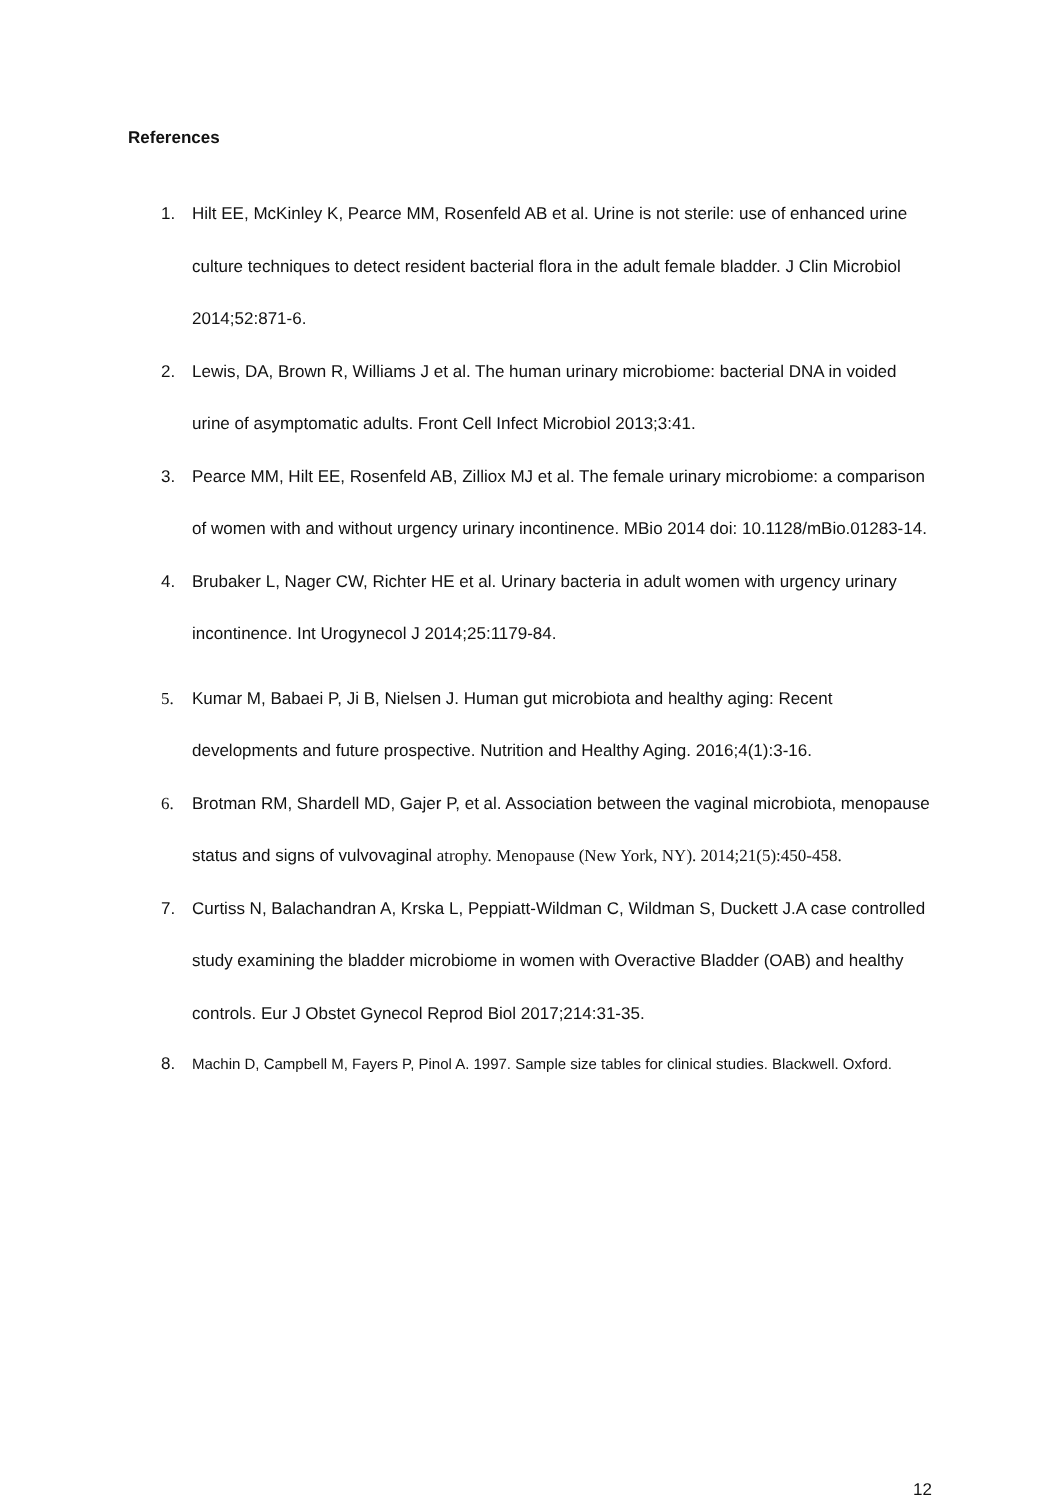References
1. Hilt EE, McKinley K, Pearce MM, Rosenfeld AB et al. Urine is not sterile: use of enhanced urine culture techniques to detect resident bacterial flora in the adult female bladder. J Clin Microbiol 2014;52:871-6.
2. Lewis, DA, Brown R, Williams J et al. The human urinary microbiome: bacterial DNA in voided urine of asymptomatic adults. Front Cell Infect Microbiol 2013;3:41.
3. Pearce MM, Hilt EE, Rosenfeld AB, Zilliox MJ et al. The female urinary microbiome: a comparison of women with and without urgency urinary incontinence. MBio 2014 doi: 10.1128/mBio.01283-14.
4. Brubaker L, Nager CW, Richter HE et al. Urinary bacteria in adult women with urgency urinary incontinence. Int Urogynecol J 2014;25:1179-84.
5. Kumar M, Babaei P, Ji B, Nielsen J. Human gut microbiota and healthy aging: Recent developments and future prospective. Nutrition and Healthy Aging. 2016;4(1):3-16.
6. Brotman RM, Shardell MD, Gajer P, et al. Association between the vaginal microbiota, menopause status and signs of vulvovaginal atrophy. Menopause (New York, NY). 2014;21(5):450-458.
7. Curtiss N, Balachandran A, Krska L, Peppiatt-Wildman C, Wildman S, Duckett J.A case controlled study examining the bladder microbiome in women with Overactive Bladder (OAB) and healthy controls. Eur J Obstet Gynecol Reprod Biol 2017;214:31-35.
8. Machin D, Campbell M, Fayers P, Pinol A. 1997. Sample size tables for clinical studies. Blackwell. Oxford.
12